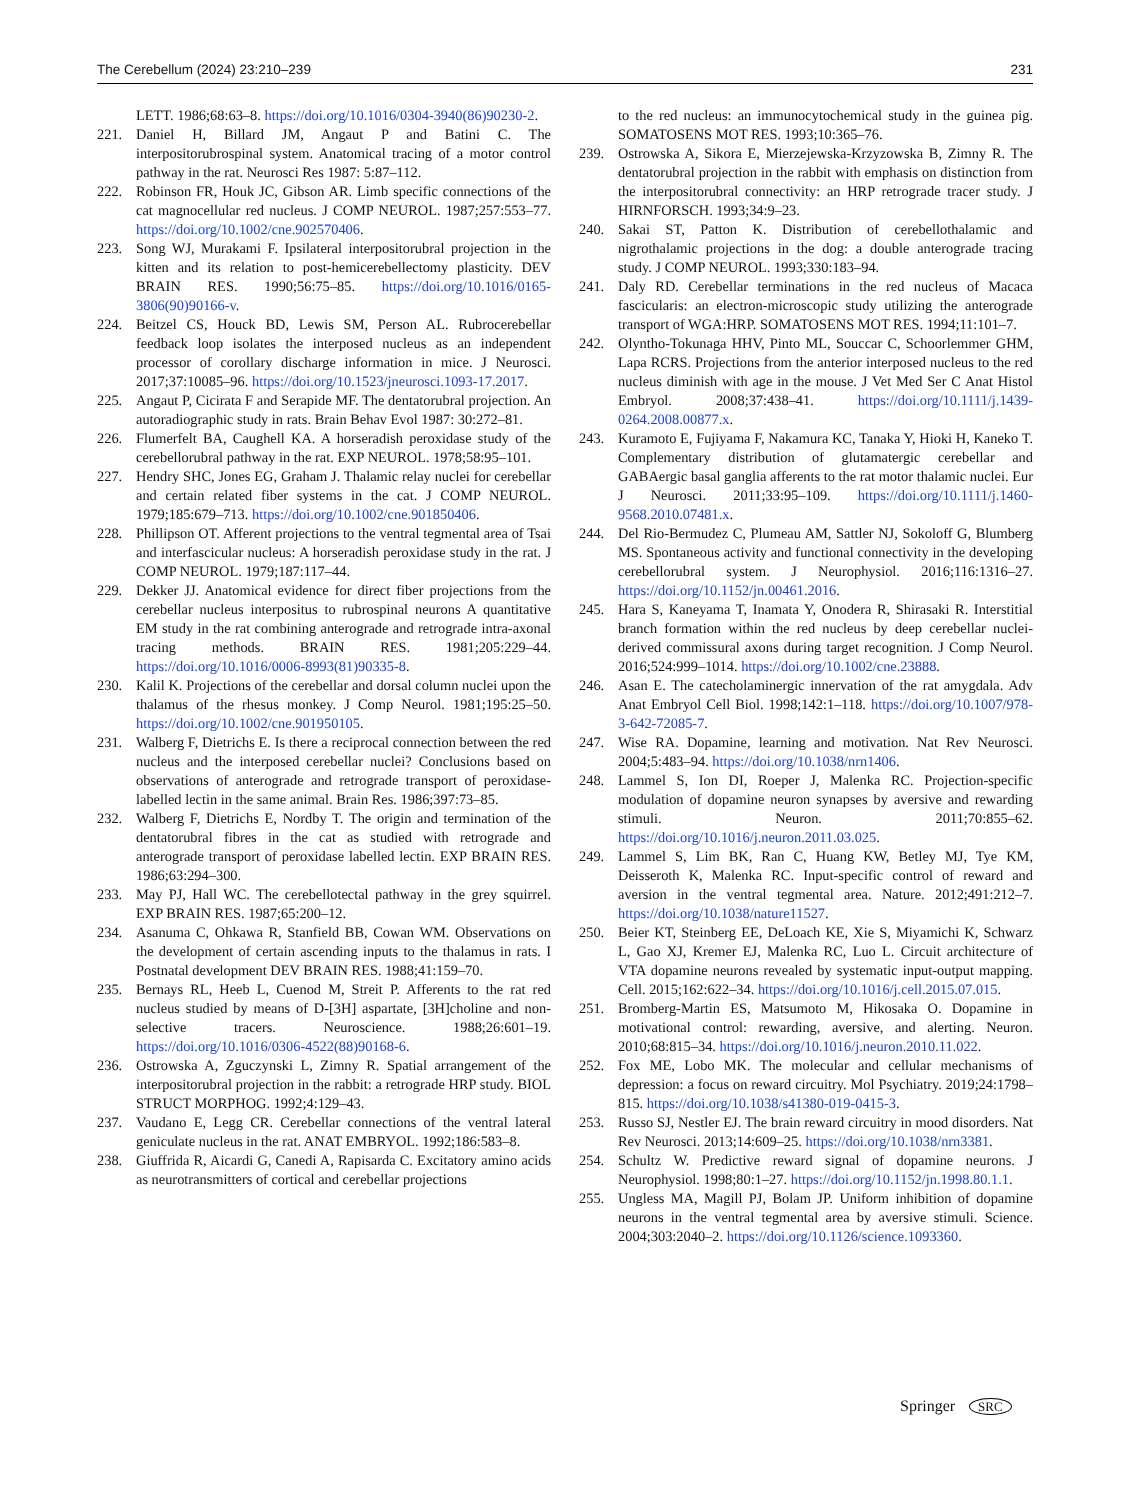The Cerebellum (2024) 23:210–239 231
LETT. 1986;68:63–8. https://doi.org/10.1016/0304-3940(86)90230-2.
221. Daniel H, Billard JM, Angaut P and Batini C. The interpositorubrospinal system. Anatomical tracing of a motor control pathway in the rat. Neurosci Res 1987: 5:87–112.
222. Robinson FR, Houk JC, Gibson AR. Limb specific connections of the cat magnocellular red nucleus. J COMP NEUROL. 1987;257:553–77. https://doi.org/10.1002/cne.902570406.
223. Song WJ, Murakami F. Ipsilateral interpositorubral projection in the kitten and its relation to post-hemicerebellectomy plasticity. DEV BRAIN RES. 1990;56:75–85. https://doi.org/10.1016/0165-3806(90)90166-v.
224. Beitzel CS, Houck BD, Lewis SM, Person AL. Rubrocerebellar feedback loop isolates the interposed nucleus as an independent processor of corollary discharge information in mice. J Neurosci. 2017;37:10085–96. https://doi.org/10.1523/jneurosci.1093-17.2017.
225. Angaut P, Cicirata F and Serapide MF. The dentatorubral projection. An autoradiographic study in rats. Brain Behav Evol 1987: 30:272–81.
226. Flumerfelt BA, Caughell KA. A horseradish peroxidase study of the cerebellorubral pathway in the rat. EXP NEUROL. 1978;58:95–101.
227. Hendry SHC, Jones EG, Graham J. Thalamic relay nuclei for cerebellar and certain related fiber systems in the cat. J COMP NEUROL. 1979;185:679–713. https://doi.org/10.1002/cne.901850406.
228. Phillipson OT. Afferent projections to the ventral tegmental area of Tsai and interfascicular nucleus: A horseradish peroxidase study in the rat. J COMP NEUROL. 1979;187:117–44.
229. Dekker JJ. Anatomical evidence for direct fiber projections from the cerebellar nucleus interpositus to rubrospinal neurons A quantitative EM study in the rat combining anterograde and retrograde intra-axonal tracing methods. BRAIN RES. 1981;205:229–44. https://doi.org/10.1016/0006-8993(81)90335-8.
230. Kalil K. Projections of the cerebellar and dorsal column nuclei upon the thalamus of the rhesus monkey. J Comp Neurol. 1981;195:25–50. https://doi.org/10.1002/cne.901950105.
231. Walberg F, Dietrichs E. Is there a reciprocal connection between the red nucleus and the interposed cerebellar nuclei? Conclusions based on observations of anterograde and retrograde transport of peroxidase-labelled lectin in the same animal. Brain Res. 1986;397:73–85.
232. Walberg F, Dietrichs E, Nordby T. The origin and termination of the dentatorubral fibres in the cat as studied with retrograde and anterograde transport of peroxidase labelled lectin. EXP BRAIN RES. 1986;63:294–300.
233. May PJ, Hall WC. The cerebellotectal pathway in the grey squirrel. EXP BRAIN RES. 1987;65:200–12.
234. Asanuma C, Ohkawa R, Stanfield BB, Cowan WM. Observations on the development of certain ascending inputs to the thalamus in rats. I Postnatal development DEV BRAIN RES. 1988;41:159–70.
235. Bernays RL, Heeb L, Cuenod M, Streit P. Afferents to the rat red nucleus studied by means of D-[3H] aspartate, [3H]choline and non-selective tracers. Neuroscience. 1988;26:601–19. https://doi.org/10.1016/0306-4522(88)90168-6.
236. Ostrowska A, Zguczynski L, Zimny R. Spatial arrangement of the interpositorubral projection in the rabbit: a retrograde HRP study. BIOL STRUCT MORPHOG. 1992;4:129–43.
237. Vaudano E, Legg CR. Cerebellar connections of the ventral lateral geniculate nucleus in the rat. ANAT EMBRYOL. 1992;186:583–8.
238. Giuffrida R, Aicardi G, Canedi A, Rapisarda C. Excitatory amino acids as neurotransmitters of cortical and cerebellar projections
to the red nucleus: an immunocytochemical study in the guinea pig. SOMATOSENS MOT RES. 1993;10:365–76.
239. Ostrowska A, Sikora E, Mierzejewska-Krzyzowska B, Zimny R. The dentatorubral projection in the rabbit with emphasis on distinction from the interpositorubral connectivity: an HRP retrograde tracer study. J HIRNFORSCH. 1993;34:9–23.
240. Sakai ST, Patton K. Distribution of cerebellothalamic and nigrothalamic projections in the dog: a double anterograde tracing study. J COMP NEUROL. 1993;330:183–94.
241. Daly RD. Cerebellar terminations in the red nucleus of Macaca fascicularis: an electron-microscopic study utilizing the anterograde transport of WGA:HRP. SOMATOSENS MOT RES. 1994;11:101–7.
242. Olyntho-Tokunaga HHV, Pinto ML, Souccar C, Schoorlemmer GHM, Lapa RCRS. Projections from the anterior interposed nucleus to the red nucleus diminish with age in the mouse. J Vet Med Ser C Anat Histol Embryol. 2008;37:438–41. https://doi.org/10.1111/j.1439-0264.2008.00877.x.
243. Kuramoto E, Fujiyama F, Nakamura KC, Tanaka Y, Hioki H, Kaneko T. Complementary distribution of glutamatergic cerebellar and GABAergic basal ganglia afferents to the rat motor thalamic nuclei. Eur J Neurosci. 2011;33:95–109. https://doi.org/10.1111/j.1460-9568.2010.07481.x.
244. Del Rio-Bermudez C, Plumeau AM, Sattler NJ, Sokoloff G, Blumberg MS. Spontaneous activity and functional connectivity in the developing cerebellorubral system. J Neurophysiol. 2016;116:1316–27. https://doi.org/10.1152/jn.00461.2016.
245. Hara S, Kaneyama T, Inamata Y, Onodera R, Shirasaki R. Interstitial branch formation within the red nucleus by deep cerebellar nuclei-derived commissural axons during target recognition. J Comp Neurol. 2016;524:999–1014. https://doi.org/10.1002/cne.23888.
246. Asan E. The catecholaminergic innervation of the rat amygdala. Adv Anat Embryol Cell Biol. 1998;142:1–118. https://doi.org/10.1007/978-3-642-72085-7.
247. Wise RA. Dopamine, learning and motivation. Nat Rev Neurosci. 2004;5:483–94. https://doi.org/10.1038/nrn1406.
248. Lammel S, Ion DI, Roeper J, Malenka RC. Projection-specific modulation of dopamine neuron synapses by aversive and rewarding stimuli. Neuron. 2011;70:855–62. https://doi.org/10.1016/j.neuron.2011.03.025.
249. Lammel S, Lim BK, Ran C, Huang KW, Betley MJ, Tye KM, Deisseroth K, Malenka RC. Input-specific control of reward and aversion in the ventral tegmental area. Nature. 2012;491:212–7. https://doi.org/10.1038/nature11527.
250. Beier KT, Steinberg EE, DeLoach KE, Xie S, Miyamichi K, Schwarz L, Gao XJ, Kremer EJ, Malenka RC, Luo L. Circuit architecture of VTA dopamine neurons revealed by systematic input-output mapping. Cell. 2015;162:622–34. https://doi.org/10.1016/j.cell.2015.07.015.
251. Bromberg-Martin ES, Matsumoto M, Hikosaka O. Dopamine in motivational control: rewarding, aversive, and alerting. Neuron. 2010;68:815–34. https://doi.org/10.1016/j.neuron.2010.11.022.
252. Fox ME, Lobo MK. The molecular and cellular mechanisms of depression: a focus on reward circuitry. Mol Psychiatry. 2019;24:1798–815. https://doi.org/10.1038/s41380-019-0415-3.
253. Russo SJ, Nestler EJ. The brain reward circuitry in mood disorders. Nat Rev Neurosci. 2013;14:609–25. https://doi.org/10.1038/nrn3381.
254. Schultz W. Predictive reward signal of dopamine neurons. J Neurophysiol. 1998;80:1–27. https://doi.org/10.1152/jn.1998.80.1.1.
255. Ungless MA, Magill PJ, Bolam JP. Uniform inhibition of dopamine neurons in the ventral tegmental area by aversive stimuli. Science. 2004;303:2040–2. https://doi.org/10.1126/science.1093360.
Springer SRC